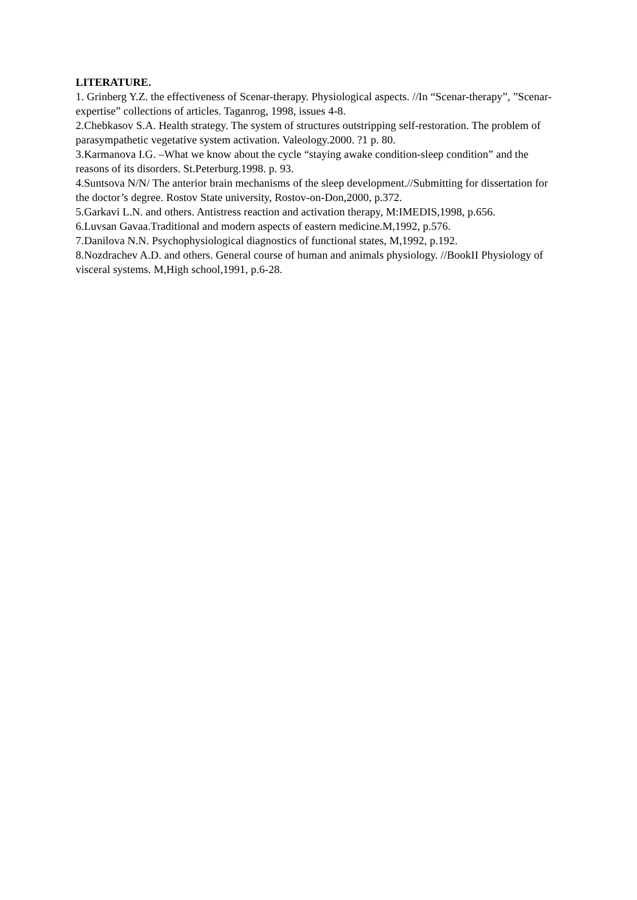LITERATURE.
1. Grinberg Y.Z. the effectiveness of Scenar-therapy. Physiological aspects. //In “Scenar-therapy”, ”Scenar-expertise” collections of articles. Taganrog, 1998, issues 4-8.
2.Chebkasov S.A. Health strategy. The system of structures outstripping self-restoration. The problem of parasympathetic vegetative system activation. Valeology.2000. ?1 p. 80.
3.Karmanova I.G. –What we know about the cycle “staying awake condition-sleep condition” and the reasons of its disorders. St.Peterburg.1998. p. 93.
4.Suntsova N/N/ The anterior brain mechanisms of the sleep development.//Submitting for dissertation for the doctor’s degree. Rostov State university, Rostov-on-Don,2000, p.372.
5.Garkavi L.N. and others. Antistress reaction and activation therapy, M:IMEDIS,1998, p.656.
6.Luvsan Gavaa.Traditional and modern aspects of eastern medicine.M,1992, p.576.
7.Danilova N.N. Psychophysiological diagnostics of functional states, M,1992, p.192.
8.Nozdrachev A.D. and others. General course of human and animals physiology. //BookII Physiology of visceral systems. M,High school,1991, p.6-28.